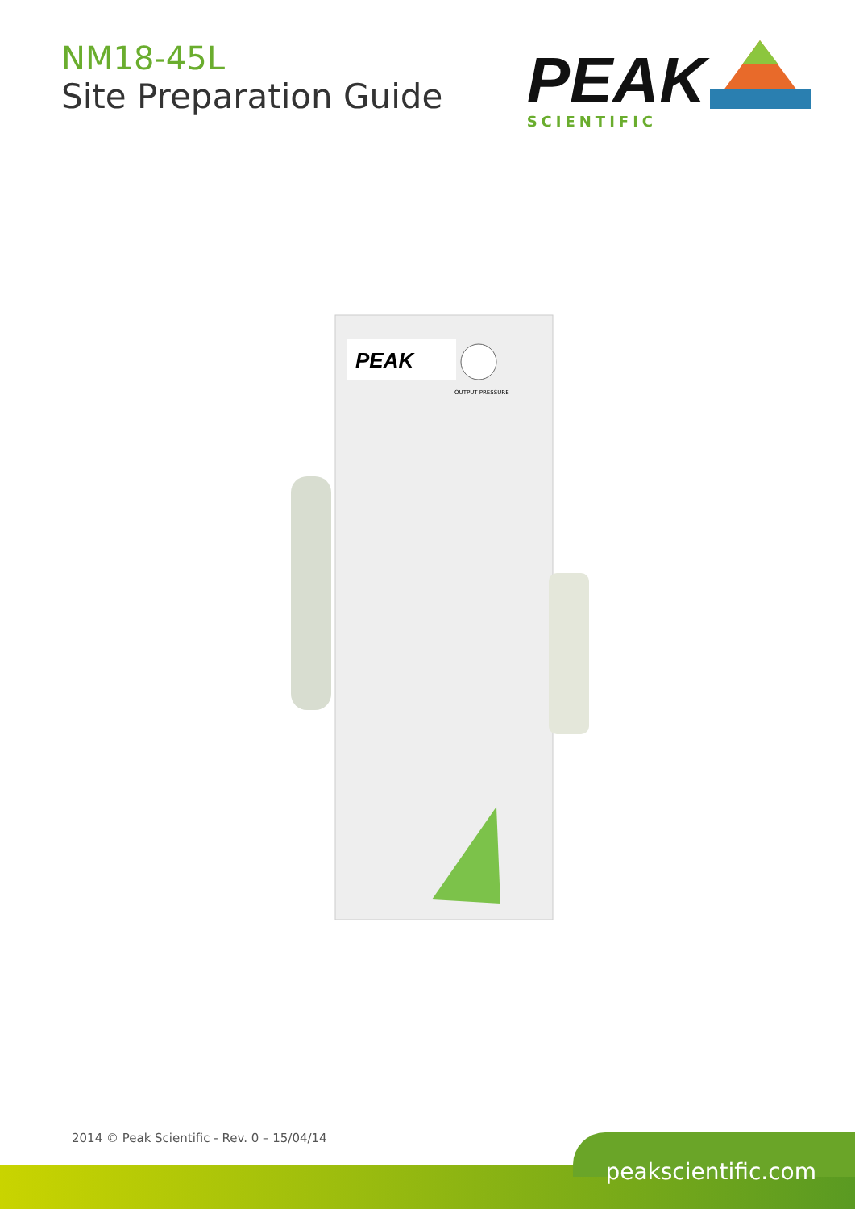NM18-45L
Site Preparation Guide
PEAK
SCIENTIFIC
PEAK
OUTPUT PRESSURE
2014 © Peak Scientific - Rev. 0 – 15/04/14
peakscientific.com